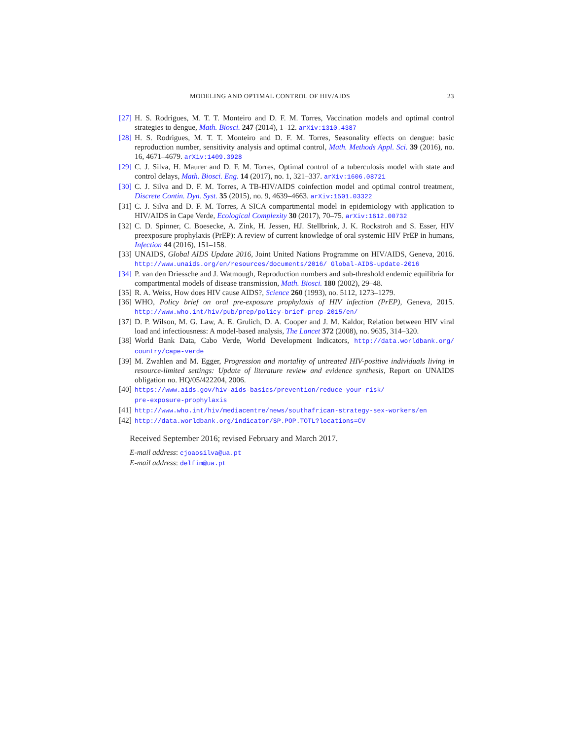MODELING AND OPTIMAL CONTROL OF HIV/AIDS 23
[27] H. S. Rodrigues, M. T. T. Monteiro and D. F. M. Torres, Vaccination models and optimal control strategies to dengue, Math. Biosci. 247 (2014), 1–12. arXiv:1310.4387
[28] H. S. Rodrigues, M. T. T. Monteiro and D. F. M. Torres, Seasonality effects on dengue: basic reproduction number, sensitivity analysis and optimal control, Math. Methods Appl. Sci. 39 (2016), no. 16, 4671–4679. arXiv:1409.3928
[29] C. J. Silva, H. Maurer and D. F. M. Torres, Optimal control of a tuberculosis model with state and control delays, Math. Biosci. Eng. 14 (2017), no. 1, 321–337. arXiv:1606.08721
[30] C. J. Silva and D. F. M. Torres, A TB-HIV/AIDS coinfection model and optimal control treatment, Discrete Contin. Dyn. Syst. 35 (2015), no. 9, 4639–4663. arXiv:1501.03322
[31] C. J. Silva and D. F. M. Torres, A SICA compartmental model in epidemiology with application to HIV/AIDS in Cape Verde, Ecological Complexity 30 (2017), 70–75. arXiv:1612.00732
[32] C. D. Spinner, C. Boesecke, A. Zink, H. Jessen, HJ. Stellbrink, J. K. Rockstroh and S. Esser, HIV preexposure prophylaxis (PrEP): A review of current knowledge of oral systemic HIV PrEP in humans, Infection 44 (2016), 151–158.
[33] UNAIDS, Global AIDS Update 2016, Joint United Nations Programme on HIV/AIDS, Geneva, 2016. http://www.unaids.org/en/resources/documents/2016/ Global-AIDS-update-2016
[34] P. van den Driessche and J. Watmough, Reproduction numbers and sub-threshold endemic equilibria for compartmental models of disease transmission, Math. Biosci. 180 (2002), 29–48.
[35] R. A. Weiss, How does HIV cause AIDS?, Science 260 (1993), no. 5112, 1273–1279.
[36] WHO, Policy brief on oral pre-exposure prophylaxis of HIV infection (PrEP), Geneva, 2015. http://www.who.int/hiv/pub/prep/policy-brief-prep-2015/en/
[37] D. P. Wilson, M. G. Law, A. E. Grulich, D. A. Cooper and J. M. Kaldor, Relation between HIV viral load and infectiousness: A model-based analysis, The Lancet 372 (2008), no. 9635, 314–320.
[38] World Bank Data, Cabo Verde, World Development Indicators, http://data.worldbank.org/ country/cape-verde
[39] M. Zwahlen and M. Egger, Progression and mortality of untreated HIV-positive individuals living in resource-limited settings: Update of literature review and evidence synthesis, Report on UNAIDS obligation no. HQ/05/422204, 2006.
[40] https://www.aids.gov/hiv-aids-basics/prevention/reduce-your-risk/
pre-exposure-prophylaxis
[41] http://www.who.int/hiv/mediacentre/news/southafrican-strategy-sex-workers/en
[42] http://data.worldbank.org/indicator/SP.POP.TOTL?locations=CV
Received September 2016; revised February and March 2017.
E-mail address: cjoaosilva@ua.pt
E-mail address: delfim@ua.pt